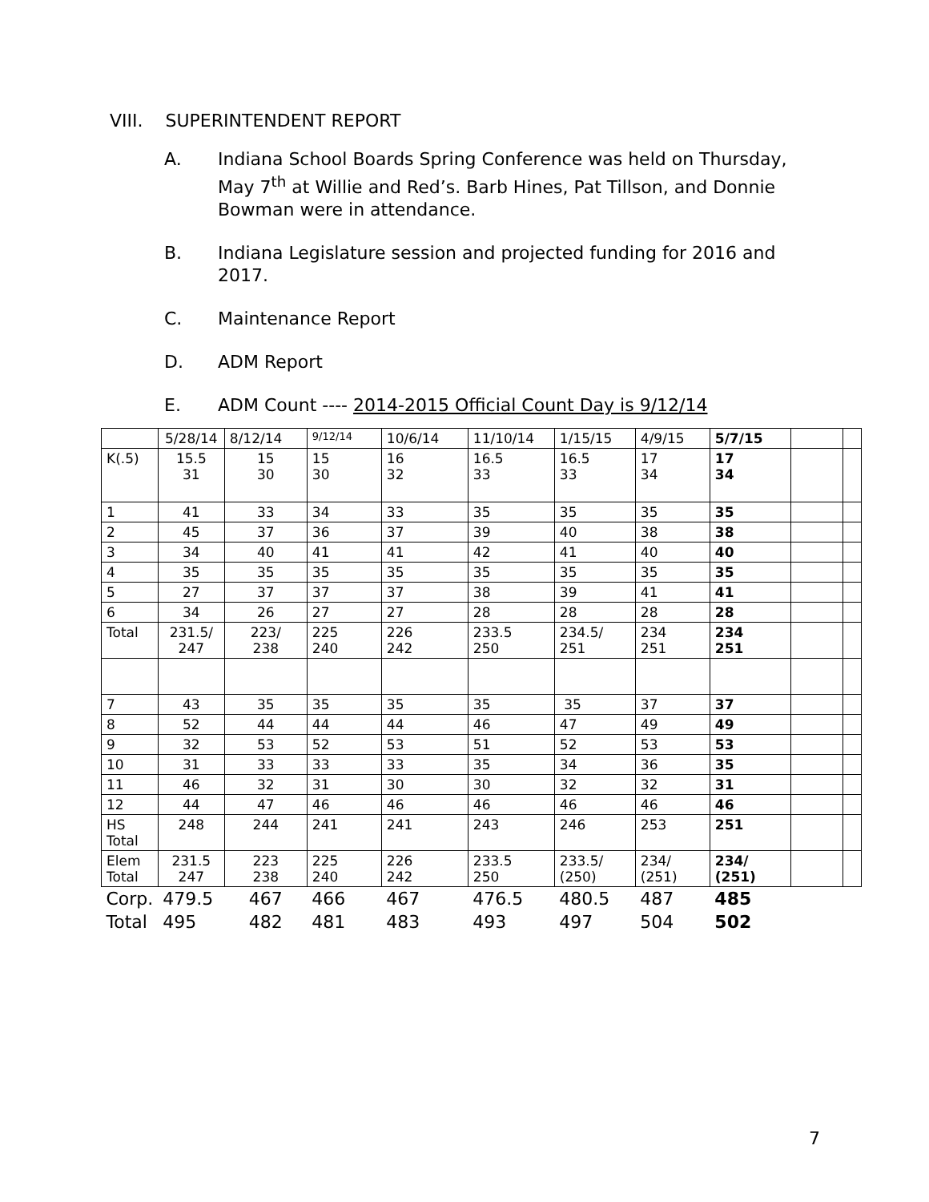VIII. SUPERINTENDENT REPORT
A. Indiana School Boards Spring Conference was held on Thursday, May 7<sup>th</sup> at Willie and Red’s. Barb Hines, Pat Tillson, and Donnie Bowman were in attendance.
B. Indiana Legislature session and projected funding for 2016 and 2017.
C. Maintenance Report
D. ADM Report
E. ADM Count ---- 2014-2015 Official Count Day is 9/12/14
| | 5/28/14 | 8/12/14 | 9/12/14 | 10/6/14 | 11/10/14 | 1/15/15 | 4/9/15 | 5/7/15 | | |
| K(.5) | 15.5 31 | 15 30 | 15 30 | 16 32 | 16.5 33 | 16.5 33 | 17 34 | 17 34 | | |
| 1 | 41 | 33 | 34 | 33 | 35 | 35 | 35 | 35 | | |
| 2 | 45 | 37 | 36 | 37 | 39 | 40 | 38 | 38 | | |
| 3 | 34 | 40 | 41 | 41 | 42 | 41 | 40 | 40 | | |
| 4 | 35 | 35 | 35 | 35 | 35 | 35 | 35 | 35 | | |
| 5 | 27 | 37 | 37 | 37 | 38 | 39 | 41 | 41 | | |
| 6 | 34 | 26 | 27 | 27 | 28 | 28 | 28 | 28 | | |
| Total | 231.5/ 247 | 223/ 238 | 225 240 | 226 242 | 233.5 250 | 234.5/ 251 | 234 251 | 234 251 | | |
| 7 | 43 | 35 | 35 | 35 | 35 | 35 | 37 | 37 | | |
| 8 | 52 | 44 | 44 | 44 | 46 | 47 | 49 | 49 | | |
| 9 | 32 | 53 | 52 | 53 | 51 | 52 | 53 | 53 | | |
| 10 | 31 | 33 | 33 | 33 | 35 | 34 | 36 | 35 | | |
| 11 | 46 | 32 | 31 | 30 | 30 | 32 | 32 | 31 | | |
| 12 | 44 | 47 | 46 | 46 | 46 | 46 | 46 | 46 | | |
| HS Total | 248 | 244 | 241 | 241 | 243 | 246 | 253 | 251 | | |
| Elem Total | 231.5 247 | 223 238 | 225 240 | 226 242 | 233.5 250 | 233.5/ (250) | 234/ (251) | 234/ (251) | | |
| Corp. | 479.5 | 467 | 466 | 467 | 476.5 | 480.5 | 487 | 485 | | |
| Total | 495 | 482 | 481 | 483 | 493 | 497 | 504 | 502 | | |
7